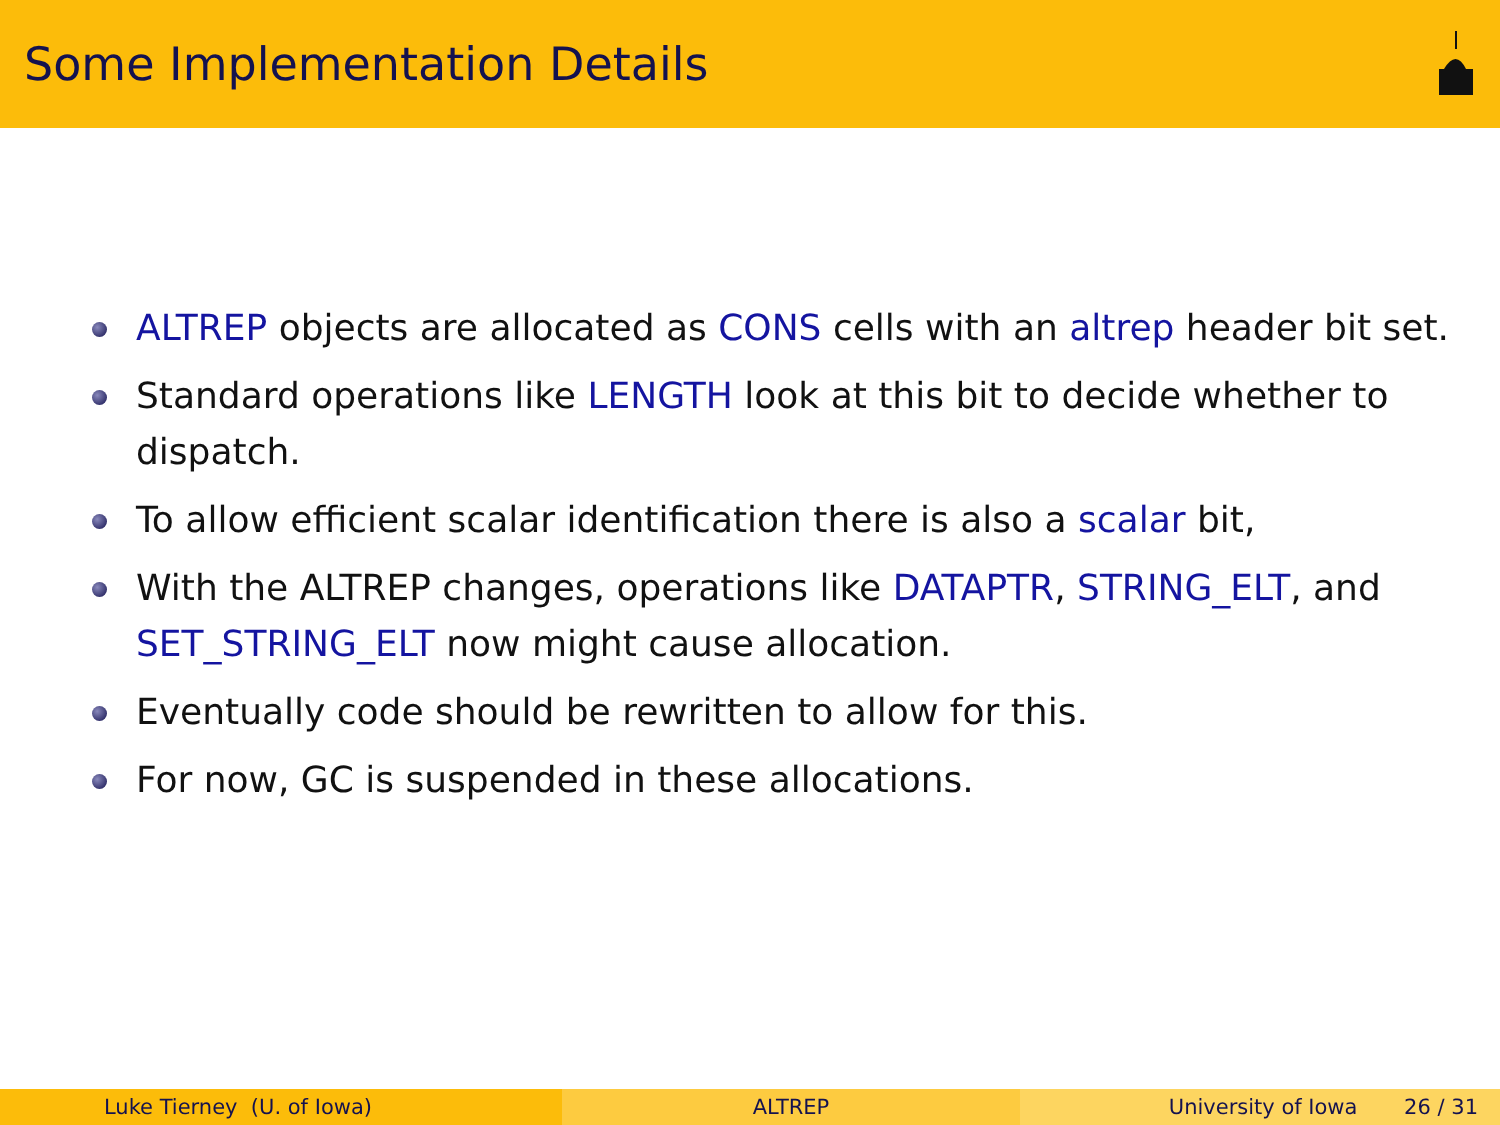Some Implementation Details
ALTREP objects are allocated as CONS cells with an altrep header bit set.
Standard operations like LENGTH look at this bit to decide whether to dispatch.
To allow efficient scalar identification there is also a scalar bit,
With the ALTREP changes, operations like DATAPTR, STRING_ELT, and SET_STRING_ELT now might cause allocation.
Eventually code should be rewritten to allow for this.
For now, GC is suspended in these allocations.
Luke Tierney (U. of Iowa) ALTREP University of Iowa 26 / 31